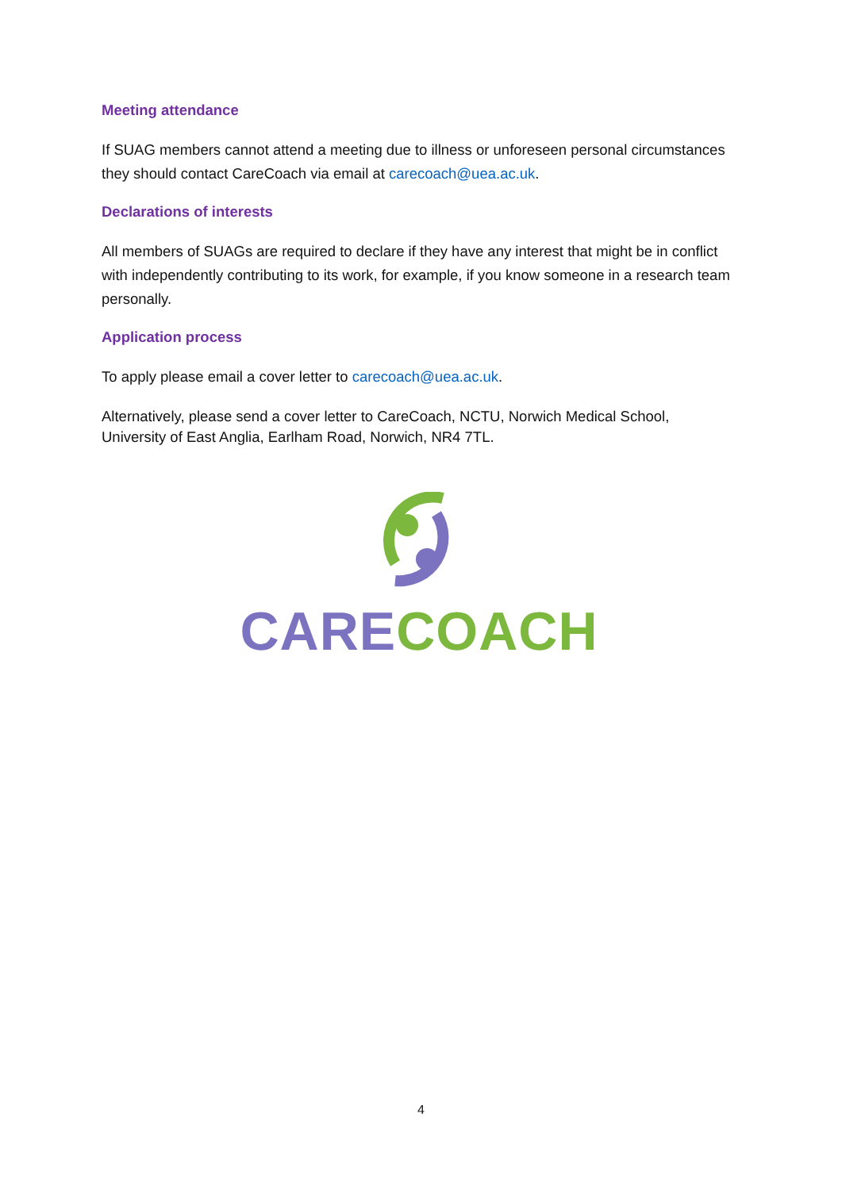Meeting attendance
If SUAG members cannot attend a meeting due to illness or unforeseen personal circumstances they should contact CareCoach via email at carecoach@uea.ac.uk.
Declarations of interests
All members of SUAGs are required to declare if they have any interest that might be in conflict with independently contributing to its work, for example, if you know someone in a research team personally.
Application process
To apply please email a cover letter to carecoach@uea.ac.uk.
Alternatively, please send a cover letter to CareCoach, NCTU, Norwich Medical School, University of East Anglia, Earlham Road, Norwich, NR4 7TL.
CARE COACH
4